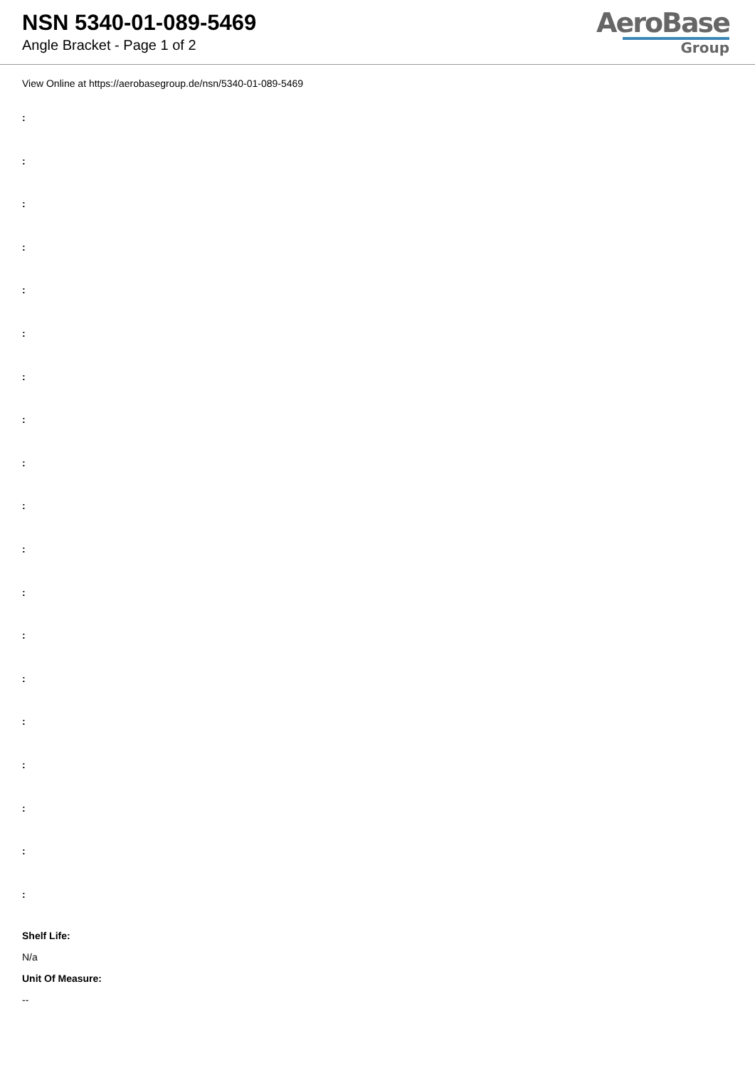NSN 5340-01-089-5469
Angle Bracket - Page 1 of 2
AeroBase
Group
View Online at https://aerobasegroup.de/nsn/5340-01-089-5469
:
:
:
:
:
:
:
:
:
:
:
:
:
:
:
:
:
:
:
Shelf Life:
N/a
Unit Of Measure:
--